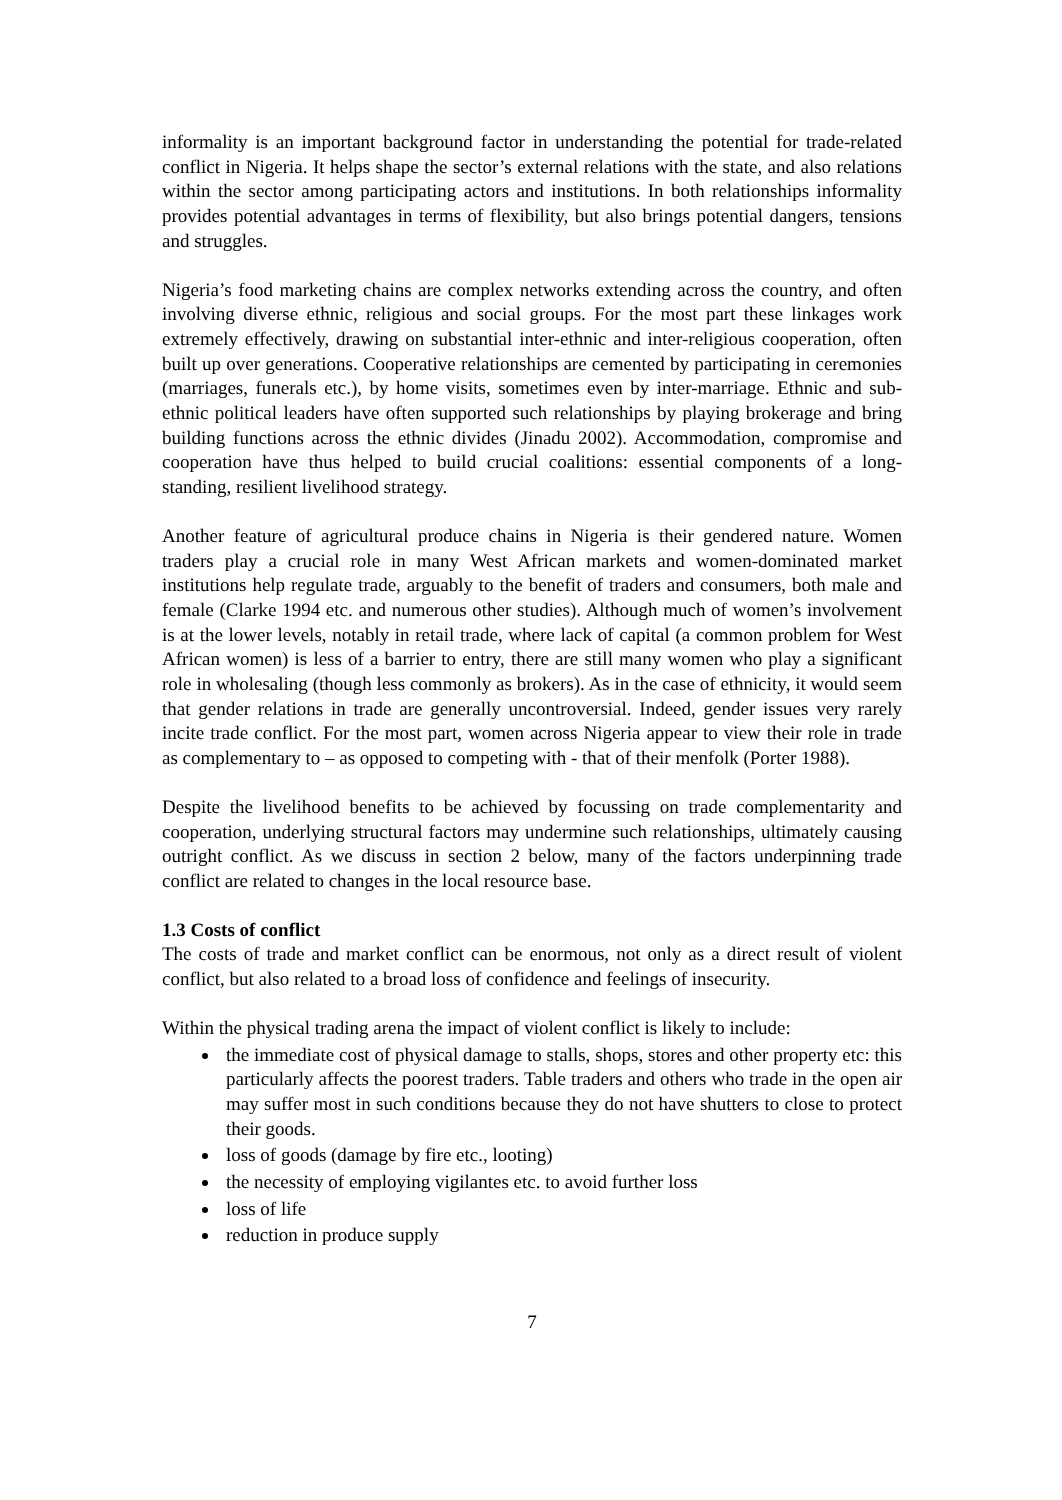informality is an important background factor in understanding the potential for trade-related conflict in Nigeria. It helps shape the sector’s external relations with the state, and also relations within the sector among participating actors and institutions. In both relationships informality provides potential advantages in terms of flexibility, but also brings potential dangers, tensions and struggles.
Nigeria’s food marketing chains are complex networks extending across the country, and often involving diverse ethnic, religious and social groups. For the most part these linkages work extremely effectively, drawing on substantial inter-ethnic and inter-religious cooperation, often built up over generations. Cooperative relationships are cemented by participating in ceremonies (marriages, funerals etc.), by home visits, sometimes even by inter-marriage. Ethnic and sub-ethnic political leaders have often supported such relationships by playing brokerage and bring building functions across the ethnic divides (Jinadu 2002). Accommodation, compromise and cooperation have thus helped to build crucial coalitions: essential components of a long-standing, resilient livelihood strategy.
Another feature of agricultural produce chains in Nigeria is their gendered nature. Women traders play a crucial role in many West African markets and women-dominated market institutions help regulate trade, arguably to the benefit of traders and consumers, both male and female (Clarke 1994 etc. and numerous other studies). Although much of women’s involvement is at the lower levels, notably in retail trade, where lack of capital (a common problem for West African women) is less of a barrier to entry, there are still many women who play a significant role in wholesaling (though less commonly as brokers). As in the case of ethnicity, it would seem that gender relations in trade are generally uncontroversial. Indeed, gender issues very rarely incite trade conflict. For the most part, women across Nigeria appear to view their role in trade as complementary to – as opposed to competing with - that of their menfolk (Porter 1988).
Despite the livelihood benefits to be achieved by focussing on trade complementarity and cooperation, underlying structural factors may undermine such relationships, ultimately causing outright conflict. As we discuss in section 2 below, many of the factors underpinning trade conflict are related to changes in the local resource base.
1.3 Costs of conflict
The costs of trade and market conflict can be enormous, not only as a direct result of violent conflict, but also related to a broad loss of confidence and feelings of insecurity.
Within the physical trading arena the impact of violent conflict is likely to include:
the immediate cost of physical damage to stalls, shops, stores and other property etc: this particularly affects the poorest traders. Table traders and others who trade in the open air may suffer most in such conditions because they do not have shutters to close to protect their goods.
loss of goods (damage by fire etc., looting)
the necessity of employing vigilantes etc. to avoid further loss
loss of life
reduction in produce supply
7